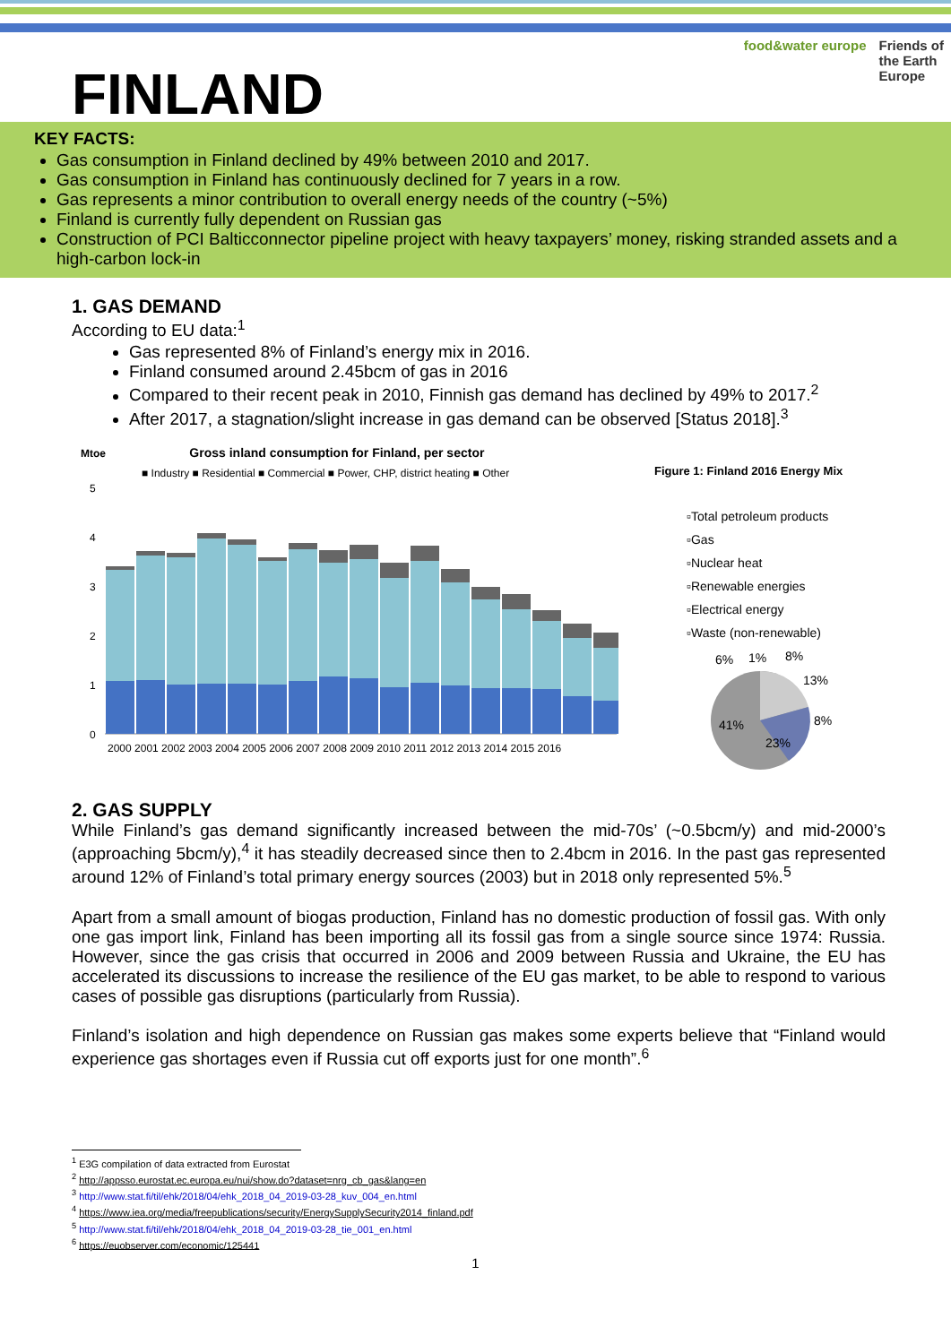FINLAND
food&water europe Friends of
the Earth
Europe
KEY FACTS:
Gas consumption in Finland declined by 49% between 2010 and 2017.
Gas consumption in Finland has continuously declined for 7 years in a row.
Gas represents a minor contribution to overall energy needs of the country (~5%)
Finland is currently fully dependent on Russian gas
Construction of PCI Balticconnector pipeline project with heavy taxpayers’ money, risking stranded assets and a high-carbon lock-in
1. GAS DEMAND
According to EU data:<sup>1</sup>
Gas represented 8% of Finland’s energy mix in 2016.
Finland consumed around 2.45bcm of gas in 2016
Compared to their recent peak in 2010, Finnish gas demand has declined by 49% to 2017.<sup>2</sup>
After 2017, a stagnation/slight increase in gas demand can be observed [Status 2018].<sup>3</sup>
Mtoe Gross inland consumption for Finland, per sector
■ Industry ■ Residential ■ Commercial ■ Power, CHP, district heating ■ Other
5
4
3
2
1
0
2000 2001 2002 2003 2004 2005 2006 2007 2008 2009 2010 2011 2012 2013 2014 2015 2016
Figure 1: Finland 2016 Energy Mix
▫Total petroleum products
▫Gas
▫Nuclear heat
▫Renewable energies
▫Electrical energy
▫Waste (non-renewable)
6%
1%
8%
13%
8%
41%
23%
2. GAS SUPPLY
While Finland’s gas demand significantly increased between the mid-70s’ (~0.5bcm/y) and mid-2000’s (approaching 5bcm/y),<sup>4</sup> it has steadily decreased since then to 2.4bcm in 2016. In the past gas represented around 12% of Finland’s total primary energy sources (2003) but in 2018 only represented 5%.<sup>5</sup>
Apart from a small amount of biogas production, Finland has no domestic production of fossil gas. With only one gas import link, Finland has been importing all its fossil gas from a single source since 1974: Russia. However, since the gas crisis that occurred in 2006 and 2009 between Russia and Ukraine, the EU has accelerated its discussions to increase the resilience of the EU gas market, to be able to respond to various cases of possible gas disruptions (particularly from Russia).
Finland’s isolation and high dependence on Russian gas makes some experts believe that “Finland would experience gas shortages even if Russia cut off exports just for one month”.<sup>6</sup>
<sup>1</sup> E3G compilation of data extracted from Eurostat
<sup>2</sup> http://appsso.eurostat.ec.europa.eu/nui/show.do?dataset=nrg_cb_gas&lang=en
<sup>3</sup> http://www.stat.fi/til/ehk/2018/04/ehk_2018_04_2019-03-28_kuv_004_en.html
<sup>4</sup> https://www.iea.org/media/freepublications/security/EnergySupplySecurity2014_finland.pdf
<sup>5</sup> http://www.stat.fi/til/ehk/2018/04/ehk_2018_04_2019-03-28_tie_001_en.html
<sup>6</sup> https://euobserver.com/economic/125441
1